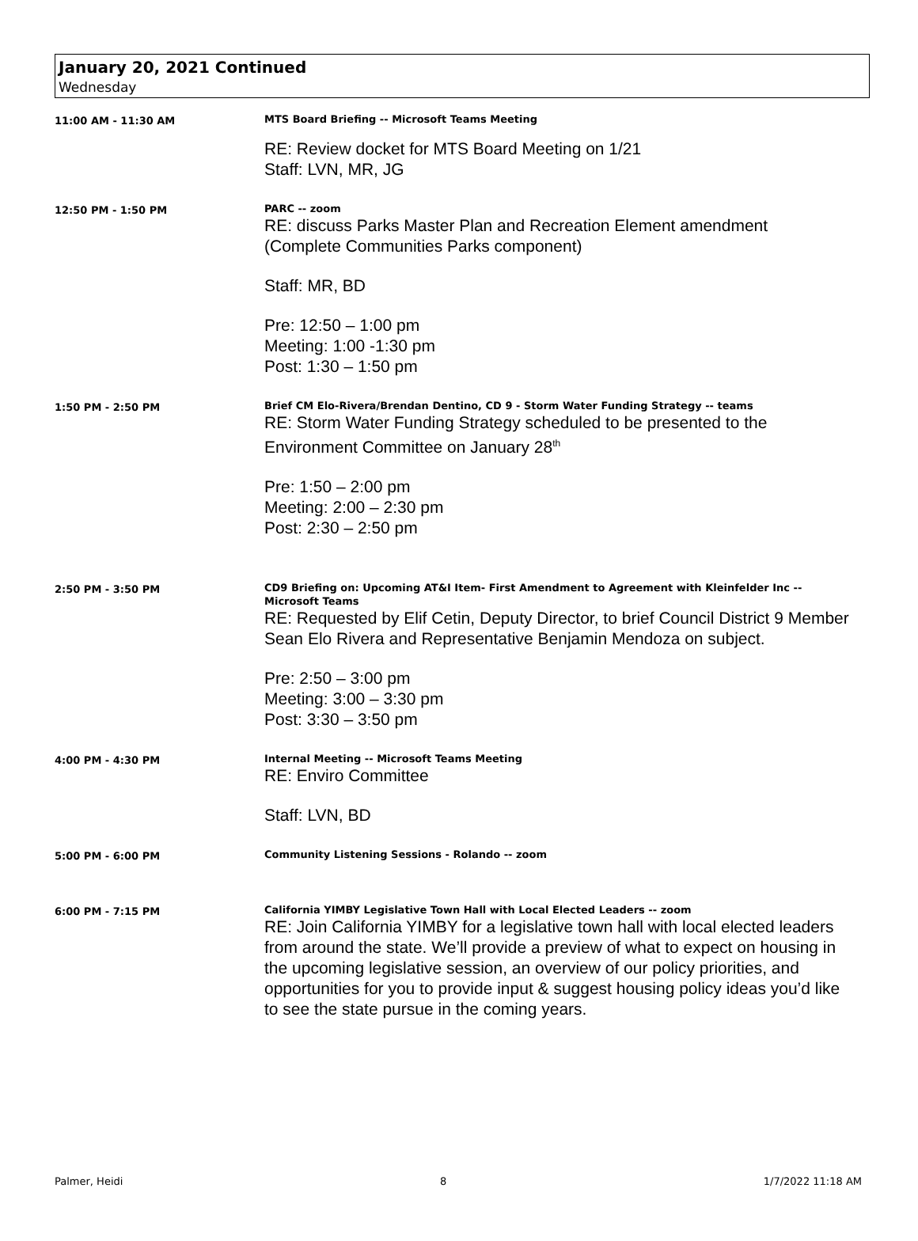January 20, 2021 Continued
Wednesday
11:00 AM - 11:30 AM
MTS Board Briefing -- Microsoft Teams Meeting
RE: Review docket for MTS Board Meeting on 1/21
Staff: LVN, MR, JG
12:50 PM - 1:50 PM
PARC -- zoom
RE: discuss Parks Master Plan and Recreation Element amendment
(Complete Communities Parks component)
Staff: MR, BD
Pre: 12:50 – 1:00 pm
Meeting: 1:00 -1:30 pm
Post: 1:30 – 1:50 pm
1:50 PM - 2:50 PM
Brief CM Elo-Rivera/Brendan Dentino, CD 9 - Storm Water Funding Strategy -- teams
RE: Storm Water Funding Strategy scheduled to be presented to the
Environment Committee on January 28<sup>th</sup>
Pre: 1:50 – 2:00 pm
Meeting: 2:00 – 2:30 pm
Post: 2:30 – 2:50 pm
2:50 PM - 3:50 PM
CD9 Briefing on: Upcoming AT&I Item- First Amendment to Agreement with Kleinfelder Inc -- Microsoft Teams
RE: Requested by Elif Cetin, Deputy Director, to brief Council District 9 Member Sean Elo Rivera and Representative Benjamin Mendoza on subject.
Pre: 2:50 – 3:00 pm
Meeting: 3:00 – 3:30 pm
Post: 3:30 – 3:50 pm
4:00 PM - 4:30 PM
Internal Meeting -- Microsoft Teams Meeting
RE: Enviro Committee
Staff: LVN, BD
5:00 PM - 6:00 PM
Community Listening Sessions - Rolando -- zoom
6:00 PM - 7:15 PM
California YIMBY Legislative Town Hall with Local Elected Leaders -- zoom
RE: Join California YIMBY for a legislative town hall with local elected leaders
from around the state. We’ll provide a preview of what to expect on housing in the upcoming legislative session, an overview of our policy priorities, and opportunities for you to provide input & suggest housing policy ideas you’d like to see the state pursue in the coming years.
Palmer, Heidi 8 1/7/2022 11:18 AM